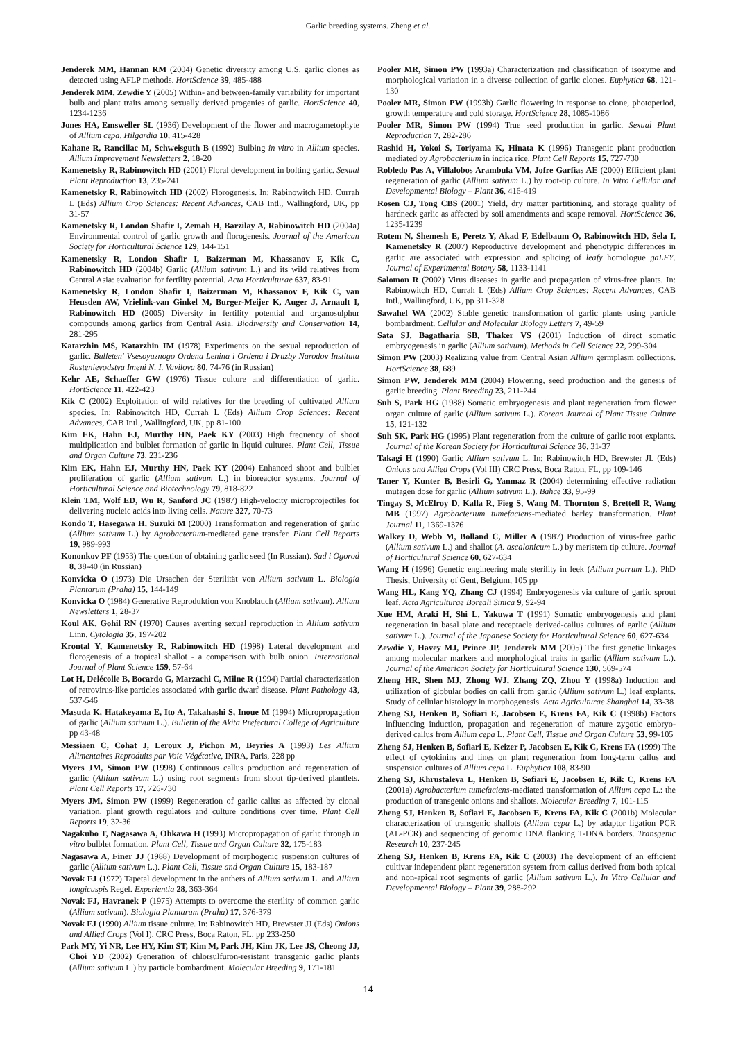Garlic breeding systems. Zheng et al.
Jenderek MM, Hannan RM (2004) Genetic diversity among U.S. garlic clones as detected using AFLP methods. HortScience 39, 485-488
Jenderek MM, Zewdie Y (2005) Within- and between-family variability for important bulb and plant traits among sexually derived progenies of garlic. HortScience 40, 1234-1236
Jones HA, Emsweller SL (1936) Development of the flower and macrogametophyte of Allium cepa. Hilgardia 10, 415-428
Kahane R, Rancillac M, Schweisguth B (1992) Bulbing in vitro in Allium species. Allium Improvement Newsletters 2, 18-20
Kamenetsky R, Rabinowitch HD (2001) Floral development in bolting garlic. Sexual Plant Reproduction 13, 235-241
Kamenetsky R, Rabinowitch HD (2002) Florogenesis. In: Rabinowitch HD, Currah L (Eds) Allium Crop Sciences: Recent Advances, CAB Intl., Wallingford, UK, pp 31-57
Kamenetsky R, London Shafir I, Zemah H, Barzilay A, Rabinowitch HD (2004a) Environmental control of garlic growth and florogenesis. Journal of the American Society for Horticultural Science 129, 144-151
Kamenetsky R, London Shafir I, Baizerman M, Khassanov F, Kik C, Rabinowitch HD (2004b) Garlic (Allium sativum L.) and its wild relatives from Central Asia: evaluation for fertility potential. Acta Horticulturae 637, 83-91
Kamenetsky R, London Shafir I, Baizerman M, Khassanov F, Kik C, van Heusden AW, Vrielink-van Ginkel M, Burger-Meijer K, Auger J, Arnault I, Rabinowitch HD (2005) Diversity in fertility potential and organosulphur compounds among garlics from Central Asia. Biodiversity and Conservation 14, 281-295
Katarzhin MS, Katarzhin IM (1978) Experiments on the sexual reproduction of garlic. Bulleten' Vsesoyuznogo Ordena Lenina i Ordena i Druzby Narodov Instituta Rastenievodstva Imeni N. I. Vavilova 80, 74-76 (in Russian)
Kehr AE, Schaeffer GW (1976) Tissue culture and differentiation of garlic. HortScience 11, 422-423
Kik C (2002) Exploitation of wild relatives for the breeding of cultivated Allium species. In: Rabinowitch HD, Currah L (Eds) Allium Crop Sciences: Recent Advances, CAB Intl., Wallingford, UK, pp 81-100
Kim EK, Hahn EJ, Murthy HN, Paek KY (2003) High frequency of shoot multiplication and bulblet formation of garlic in liquid cultures. Plant Cell, Tissue and Organ Culture 73, 231-236
Kim EK, Hahn EJ, Murthy HN, Paek KY (2004) Enhanced shoot and bulblet proliferation of garlic (Allium sativum L.) in bioreactor systems. Journal of Horticultural Science and Biotechnology 79, 818-822
Klein TM, Wolf ED, Wu R, Sanford JC (1987) High-velocity microprojectiles for delivering nucleic acids into living cells. Nature 327, 70-73
Kondo T, Hasegawa H, Suzuki M (2000) Transformation and regeneration of garlic (Allium sativum L.) by Agrobacterium-mediated gene transfer. Plant Cell Reports 19, 989-993
Kononkov PF (1953) The question of obtaining garlic seed (In Russian). Sad i Ogorod 8, 38-40 (in Russian)
Konvicka O (1973) Die Ursachen der Sterilität von Allium sativum L. Biologia Plantarum (Praha) 15, 144-149
Konvicka O (1984) Generative Reproduktion von Knoblauch (Allium sativum). Allium Newsletters 1, 28-37
Koul AK, Gohil RN (1970) Causes averting sexual reproduction in Allium sativum Linn. Cytologia 35, 197-202
Krontal Y, Kamenetsky R, Rabinowitch HD (1998) Lateral development and florogenesis of a tropical shallot - a comparison with bulb onion. International Journal of Plant Science 159, 57-64
Lot H, Delécolle B, Bocardo G, Marzachi C, Milne R (1994) Partial characterization of retrovirus-like particles associated with garlic dwarf disease. Plant Pathology 43, 537-546
Masuda K, Hatakeyama E, Ito A, Takahashi S, Inoue M (1994) Micropropagation of garlic (Allium sativum L.). Bulletin of the Akita Prefectural College of Agriculture pp 43-48
Messiaen C, Cohat J, Leroux J, Pichon M, Beyries A (1993) Les Allium Alimentaires Reproduits par Voie Végétative, INRA, Paris, 228 pp
Myers JM, Simon PW (1998) Continuous callus production and regeneration of garlic (Allium sativum L.) using root segments from shoot tip-derived plantlets. Plant Cell Reports 17, 726-730
Myers JM, Simon PW (1999) Regeneration of garlic callus as affected by clonal variation, plant growth regulators and culture conditions over time. Plant Cell Reports 19, 32-36
Nagakubo T, Nagasawa A, Ohkawa H (1993) Micropropagation of garlic through in vitro bulblet formation. Plant Cell, Tissue and Organ Culture 32, 175-183
Nagasawa A, Finer JJ (1988) Development of morphogenic suspension cultures of garlic (Allium sativum L.). Plant Cell, Tissue and Organ Culture 15, 183-187
Novak FJ (1972) Tapetal development in the anthers of Allium sativum L. and Allium longicuspis Regel. Experientia 28, 363-364
Novak FJ, Havranek P (1975) Attempts to overcome the sterility of common garlic (Allium sativum). Biologia Plantarum (Praha) 17, 376-379
Novak FJ (1990) Allium tissue culture. In: Rabinowitch HD, Brewster JJ (Eds) Onions and Allied Crops (Vol I), CRC Press, Boca Raton, FL, pp 233-250
Park MY, Yi NR, Lee HY, Kim ST, Kim M, Park JH, Kim JK, Lee JS, Cheong JJ, Choi YD (2002) Generation of chlorsulfuron-resistant transgenic garlic plants (Allium sativum L.) by particle bombardment. Molecular Breeding 9, 171-181
Pooler MR, Simon PW (1993a) Characterization and classification of isozyme and morphological variation in a diverse collection of garlic clones. Euphytica 68, 121-130
Pooler MR, Simon PW (1993b) Garlic flowering in response to clone, photoperiod, growth temperature and cold storage. HortScience 28, 1085-1086
Pooler MR, Simon PW (1994) True seed production in garlic. Sexual Plant Reproduction 7, 282-286
Rashid H, Yokoi S, Toriyama K, Hinata K (1996) Transgenic plant production mediated by Agrobacterium in indica rice. Plant Cell Reports 15, 727-730
Robledo Pas A, Villalobos Arambula VM, Jofre Garfias AE (2000) Efficient plant regeneration of garlic (Allium sativum L.) by root-tip culture. In Vitro Cellular and Developmental Biology – Plant 36, 416-419
Rosen CJ, Tong CBS (2001) Yield, dry matter partitioning, and storage quality of hardneck garlic as affected by soil amendments and scape removal. HortScience 36, 1235-1239
Rotem N, Shemesh E, Peretz Y, Akad F, Edelbaum O, Rabinowitch HD, Sela I, Kamenetsky R (2007) Reproductive development and phenotypic differences in garlic are associated with expression and splicing of leafy homologue gaLFY. Journal of Experimental Botany 58, 1133-1141
Salomon R (2002) Virus diseases in garlic and propagation of virus-free plants. In: Rabinowitch HD, Currah L (Eds) Allium Crop Sciences: Recent Advances, CAB Intl., Wallingford, UK, pp 311-328
Sawahel WA (2002) Stable genetic transformation of garlic plants using particle bombardment. Cellular and Molecular Biology Letters 7, 49-59
Sata SJ, Bagatharia SB, Thaker VS (2001) Induction of direct somatic embryogenesis in garlic (Allium sativum). Methods in Cell Science 22, 299-304
Simon PW (2003) Realizing value from Central Asian Allium germplasm collections. HortScience 38, 689
Simon PW, Jenderek MM (2004) Flowering, seed production and the genesis of garlic breeding. Plant Breeding 23, 211-244
Suh S, Park HG (1988) Somatic embryogenesis and plant regeneration from flower organ culture of garlic (Allium sativum L.). Korean Journal of Plant Tissue Culture 15, 121-132
Suh SK, Park HG (1995) Plant regeneration from the culture of garlic root explants. Journal of the Korean Society for Horticultural Science 36, 31-37
Takagi H (1990) Garlic Allium sativum L. In: Rabinowitch HD, Brewster JL (Eds) Onions and Allied Crops (Vol III) CRC Press, Boca Raton, FL, pp 109-146
Taner Y, Kunter B, Besirli G, Yanmaz R (2004) determining effective radiation mutagen dose for garlic (Allium sativum L.). Bahce 33, 95-99
Tingay S, McElroy D, Kalla R, Fieg S, Wang M, Thornton S, Brettell R, Wang MB (1997) Agrobacterium tumefaciens-mediated barley transformation. Plant Journal 11, 1369-1376
Walkey D, Webb M, Bolland C, Miller A (1987) Production of virus-free garlic (Allium sativum L.) and shallot (A. ascalonicum L.) by meristem tip culture. Journal of Horticultural Science 60, 627-634
Wang H (1996) Genetic engineering male sterility in leek (Allium porrum L.). PhD Thesis, University of Gent, Belgium, 105 pp
Wang HL, Kang YQ, Zhang CJ (1994) Embryogenesis via culture of garlic sprout leaf. Acta Agriculturae Boreali Sinica 9, 92-94
Xue HM, Araki H, Shi L, Yakuwa T (1991) Somatic embryogenesis and plant regeneration in basal plate and receptacle derived-callus cultures of garlic (Allium sativum L.). Journal of the Japanese Society for Horticultural Science 60, 627-634
Zewdie Y, Havey MJ, Prince JP, Jenderek MM (2005) The first genetic linkages among molecular markers and morphological traits in garlic (Allium sativum L.). Journal of the American Society for Horticultural Science 130, 569-574
Zheng HR, Shen MJ, Zhong WJ, Zhang ZQ, Zhou Y (1998a) Induction and utilization of globular bodies on calli from garlic (Allium sativum L.) leaf explants. Study of cellular histology in morphogenesis. Acta Agriculturae Shanghai 14, 33-38
Zheng SJ, Henken B, Sofiari E, Jacobsen E, Krens FA, Kik C (1998b) Factors influencing induction, propagation and regeneration of mature zygotic embryo-derived callus from Allium cepa L. Plant Cell, Tissue and Organ Culture 53, 99-105
Zheng SJ, Henken B, Sofiari E, Keizer P, Jacobsen E, Kik C, Krens FA (1999) The effect of cytokinins and lines on plant regeneration from long-term callus and suspension cultures of Allium cepa L. Euphytica 108, 83-90
Zheng SJ, Khrustaleva L, Henken B, Sofiari E, Jacobsen E, Kik C, Krens FA (2001a) Agrobacterium tumefaciens-mediated transformation of Allium cepa L.: the production of transgenic onions and shallots. Molecular Breeding 7, 101-115
Zheng SJ, Henken B, Sofiari E, Jacobsen E, Krens FA, Kik C (2001b) Molecular characterization of transgenic shallots (Allium cepa L.) by adaptor ligation PCR (AL-PCR) and sequencing of genomic DNA flanking T-DNA borders. Transgenic Research 10, 237-245
Zheng SJ, Henken B, Krens FA, Kik C (2003) The development of an efficient cultivar independent plant regeneration system from callus derived from both apical and non-apical root segments of garlic (Allium sativum L.). In Vitro Cellular and Developmental Biology – Plant 39, 288-292
14